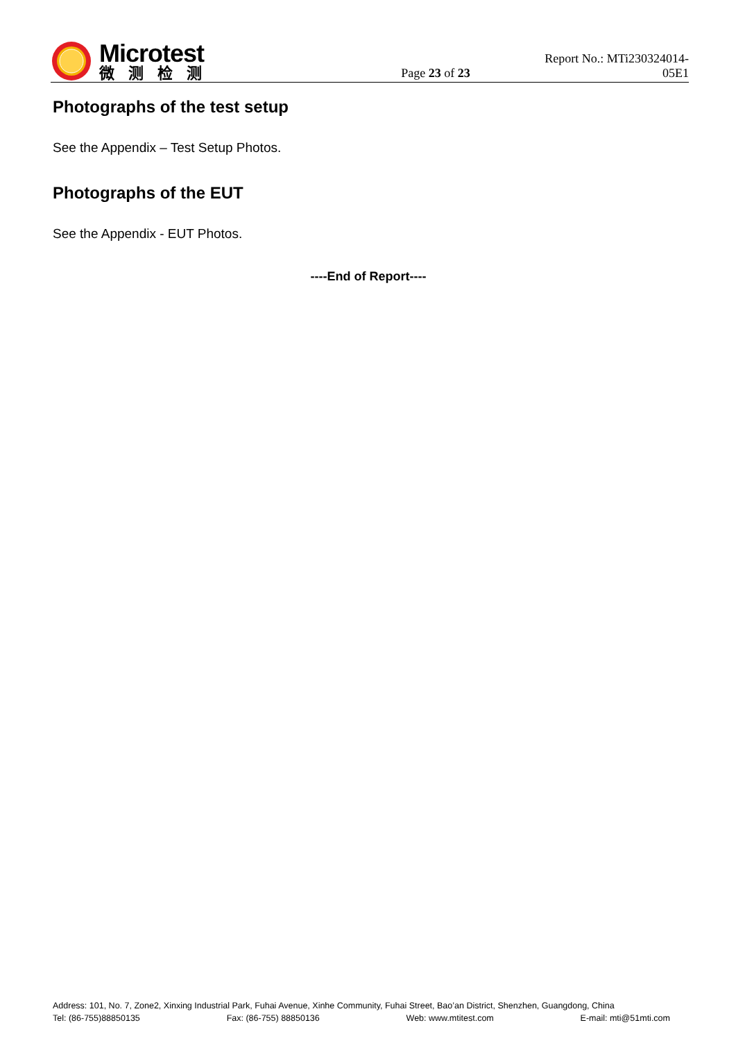Microtest
微测检测
Page 23 of 23
Report No.: MTi230324014-05E1
Photographs of the test setup
See the Appendix – Test Setup Photos.
Photographs of the EUT
See the Appendix - EUT Photos.
----End of Report----
Address: 101, No. 7, Zone2, Xinxing Industrial Park, Fuhai Avenue, Xinhe Community, Fuhai Street, Bao’an District, Shenzhen, Guangdong, China
Tel: (86-755)88850135 Fax: (86-755) 88850136 Web: www.mtitest.com E-mail: mti@51mti.com